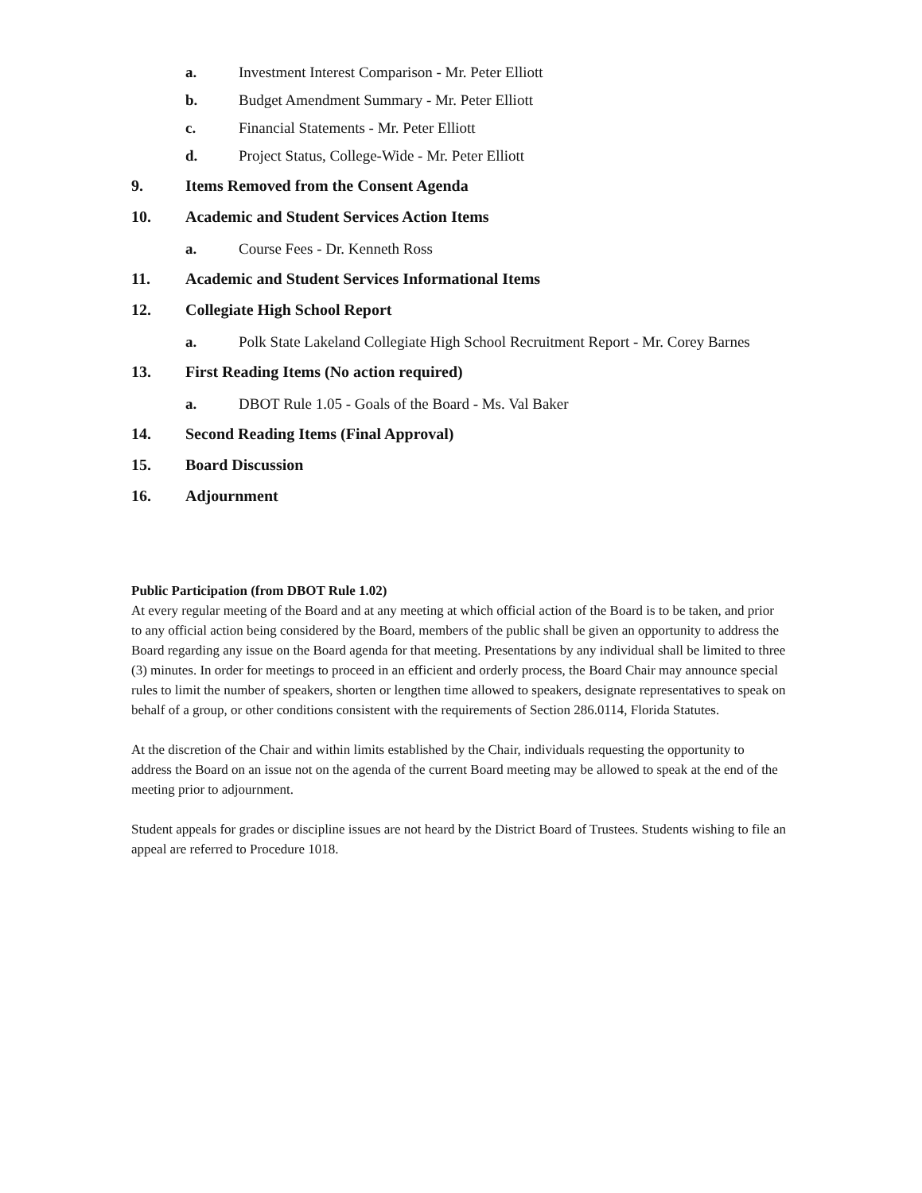a. Investment Interest Comparison - Mr. Peter Elliott
b. Budget Amendment Summary - Mr. Peter Elliott
c. Financial Statements - Mr. Peter Elliott
d. Project Status, College-Wide - Mr. Peter Elliott
9. Items Removed from the Consent Agenda
10. Academic and Student Services Action Items
a. Course Fees - Dr. Kenneth Ross
11. Academic and Student Services Informational Items
12. Collegiate High School Report
a. Polk State Lakeland Collegiate High School Recruitment Report - Mr. Corey Barnes
13. First Reading Items (No action required)
a. DBOT Rule 1.05 - Goals of the Board - Ms. Val Baker
14. Second Reading Items (Final Approval)
15. Board Discussion
16. Adjournment
Public Participation (from DBOT Rule 1.02)
At every regular meeting of the Board and at any meeting at which official action of the Board is to be taken, and prior to any official action being considered by the Board, members of the public shall be given an opportunity to address the Board regarding any issue on the Board agenda for that meeting. Presentations by any individual shall be limited to three (3) minutes. In order for meetings to proceed in an efficient and orderly process, the Board Chair may announce special rules to limit the number of speakers, shorten or lengthen time allowed to speakers, designate representatives to speak on behalf of a group, or other conditions consistent with the requirements of Section 286.0114, Florida Statutes.
At the discretion of the Chair and within limits established by the Chair, individuals requesting the opportunity to address the Board on an issue not on the agenda of the current Board meeting may be allowed to speak at the end of the meeting prior to adjournment.
Student appeals for grades or discipline issues are not heard by the District Board of Trustees. Students wishing to file an appeal are referred to Procedure 1018.